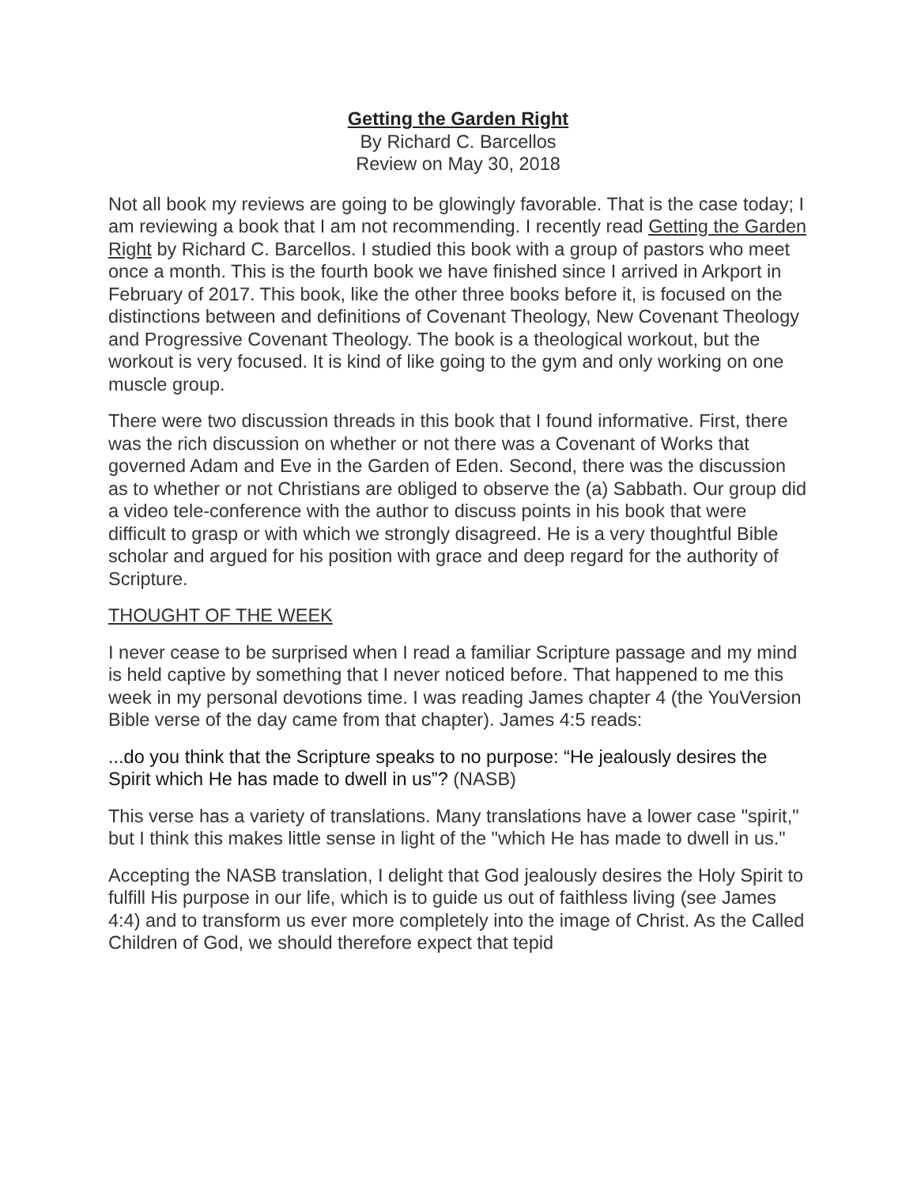Getting the Garden Right
By Richard C. Barcellos
Review on May 30, 2018
Not all book my reviews are going to be glowingly favorable. That is the case today; I am reviewing a book that I am not recommending. I recently read Getting the Garden Right by Richard C. Barcellos. I studied this book with a group of pastors who meet once a month. This is the fourth book we have finished since I arrived in Arkport in February of 2017. This book, like the other three books before it, is focused on the distinctions between and definitions of Covenant Theology, New Covenant Theology and Progressive Covenant Theology. The book is a theological workout, but the workout is very focused. It is kind of like going to the gym and only working on one muscle group.
There were two discussion threads in this book that I found informative. First, there was the rich discussion on whether or not there was a Covenant of Works that governed Adam and Eve in the Garden of Eden. Second, there was the discussion as to whether or not Christians are obliged to observe the (a) Sabbath. Our group did a video tele-conference with the author to discuss points in his book that were difficult to grasp or with which we strongly disagreed. He is a very thoughtful Bible scholar and argued for his position with grace and deep regard for the authority of Scripture.
THOUGHT OF THE WEEK
I never cease to be surprised when I read a familiar Scripture passage and my mind is held captive by something that I never noticed before. That happened to me this week in my personal devotions time. I was reading James chapter 4 (the YouVersion Bible verse of the day came from that chapter). James 4:5 reads:
...do you think that the Scripture speaks to no purpose: “He jealously desires the Spirit which He has made to dwell in us”? (NASB)
This verse has a variety of translations. Many translations have a lower case "spirit," but I think this makes little sense in light of the "which He has made to dwell in us."
Accepting the NASB translation, I delight that God jealously desires the Holy Spirit to fulfill His purpose in our life, which is to guide us out of faithless living (see James 4:4) and to transform us ever more completely into the image of Christ. As the Called Children of God, we should therefore expect that tepid